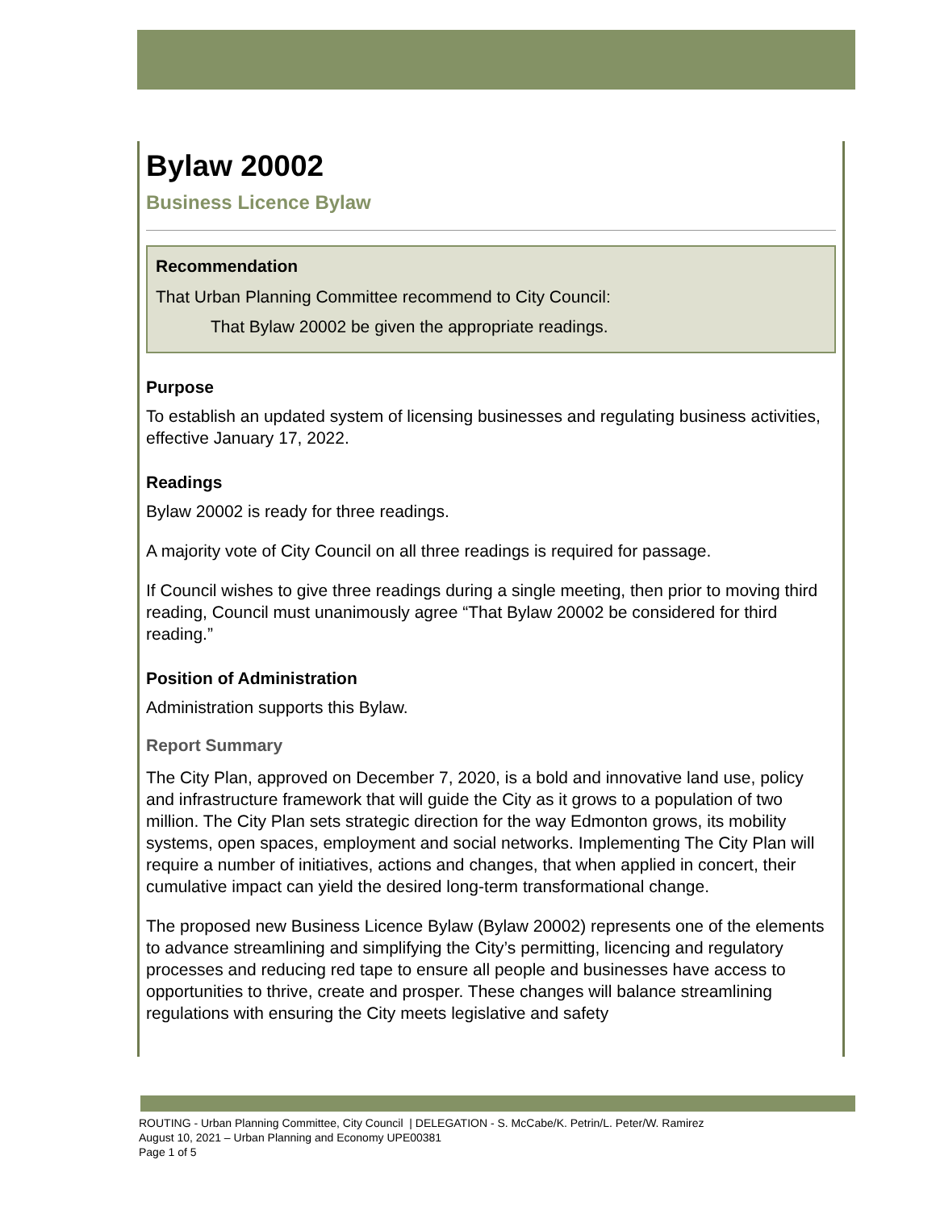Bylaw 20002
Business Licence Bylaw
Recommendation
That Urban Planning Committee recommend to City Council:
That Bylaw 20002 be given the appropriate readings.
Purpose
To establish an updated system of licensing businesses and regulating business activities, effective January 17, 2022.
Readings
Bylaw 20002 is ready for three readings.
A majority vote of City Council on all three readings is required for passage.
If Council wishes to give three readings during a single meeting, then prior to moving third reading, Council must unanimously agree “That Bylaw 20002 be considered for third reading.”
Position of Administration
Administration supports this Bylaw.
Report Summary
The City Plan, approved on December 7, 2020, is a bold and innovative land use, policy and infrastructure framework that will guide the City as it grows to a population of two million. The City Plan sets strategic direction for the way Edmonton grows, its mobility systems, open spaces, employment and social networks. Implementing The City Plan will require a number of initiatives, actions and changes, that when applied in concert, their cumulative impact can yield the desired long-term transformational change.
The proposed new Business Licence Bylaw (Bylaw 20002) represents one of the elements to advance streamlining and simplifying the City’s permitting, licencing and regulatory processes and reducing red tape to ensure all people and businesses have access to opportunities to thrive, create and prosper. These changes will balance streamlining regulations with ensuring the City meets legislative and safety
ROUTING - Urban Planning Committee, City Council | DELEGATION - S. McCabe/K. Petrin/L. Peter/W. Ramirez
August 10, 2021 – Urban Planning and Economy UPE00381
Page 1 of 5